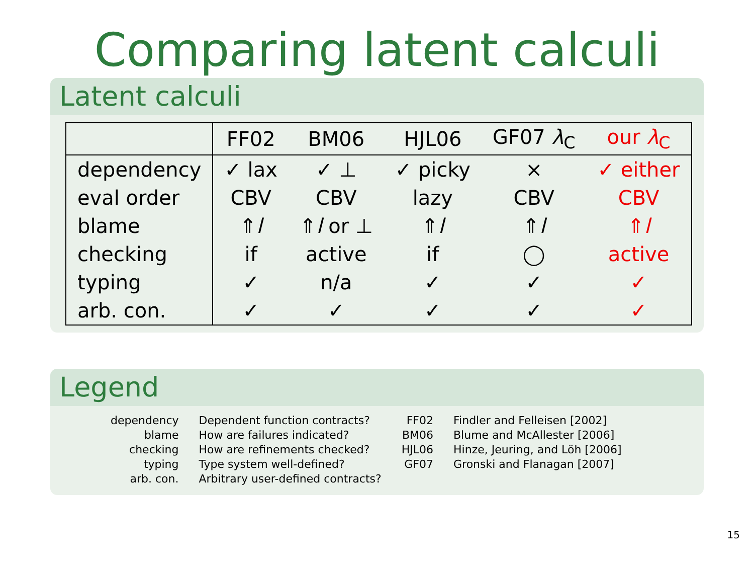Comparing latent calculi
Latent calculi
| | FF02 | BM06 | HJL06 | GF07 λ<sub>C</sub> | our λ<sub>C</sub> |
| --- | --- | --- | --- | --- | --- |
| dependency | ✓ lax | ✓ ⊥ | ✓ picky | × | ✓ either |
| eval order | CBV | CBV | lazy | CBV | CBV |
| blame | ⇑ l | ⇑ l or ⊥ | ⇑ l | ⇑ l | ⇑ l |
| checking | if | active | if | ◯ | active |
| typing | ✓ | n/a | ✓ | ✓ | ✓ |
| arb. con. | ✓ | ✓ | ✓ | ✓ | ✓ |
Legend
dependency
blame
checking
typing
arb. con.
Dependent function contracts?
How are failures indicated?
How are refinements checked?
Type system well-defined?
Arbitrary user-defined contracts?
FF02
BM06
HJL06
GF07
Findler and Felleisen [2002]
Blume and McAllester [2006]
Hinze, Jeuring, and Löh [2006]
Gronski and Flanagan [2007]
15